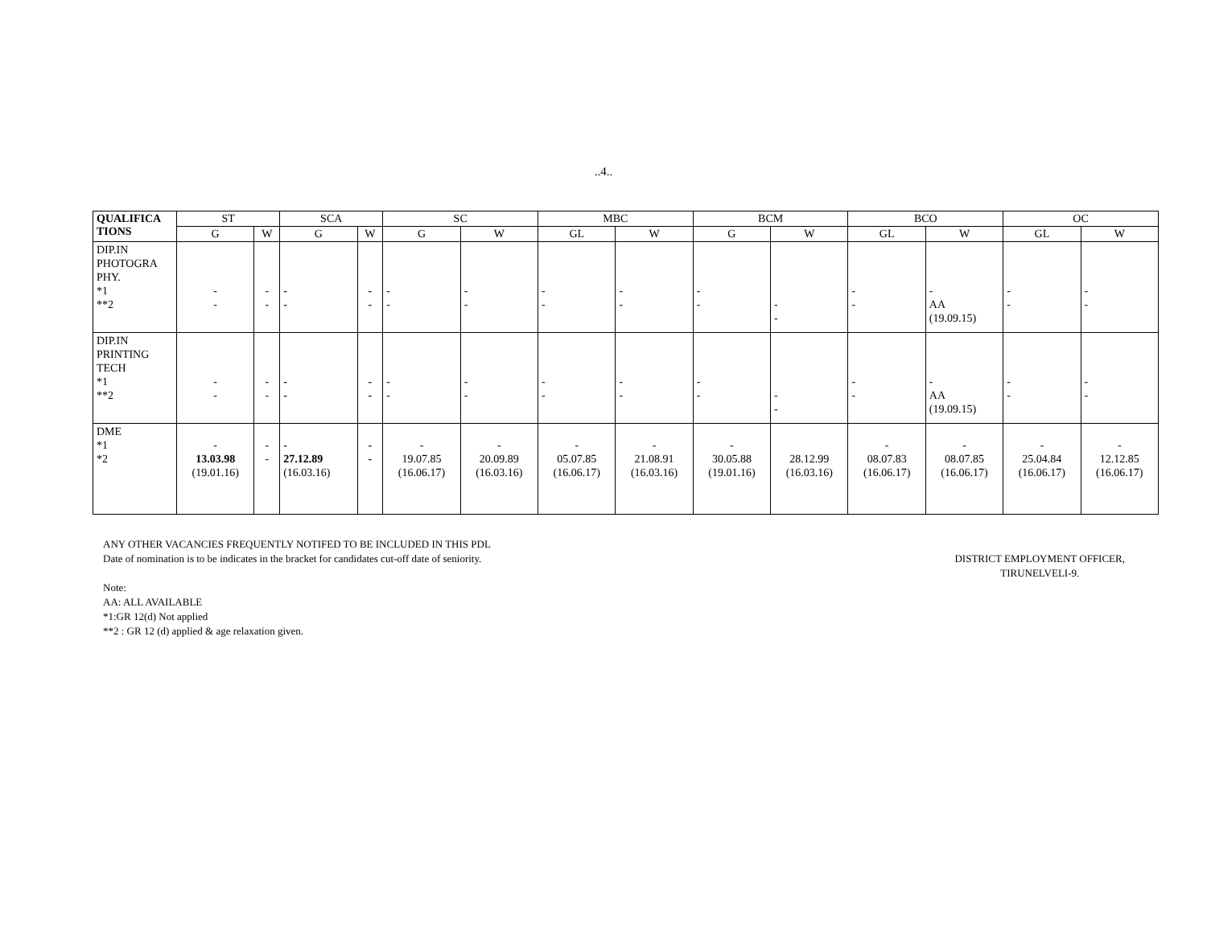..4..
| QUALIFICA TIONS | ST | | SCA | | SC | | MBC | | BCM | | BCO | | OC | |
| --- | --- | --- | --- | --- | --- | --- | --- | --- | --- | --- | --- | --- | --- | --- |
| | G | W | G | W | G | W | GL | W | G | W | GL | W | GL | W |
| DIP.IN PHOTOGRA PHY. *1 **2 | - - | - - | - - | - - | - - | - - | - - | - - | - - | - - | - - | - AA (19.09.15) | - - | - - |
| DIP.IN PRINTING TECH *1 **2 | - - | - - | - - | - - | - - | - - | - - | - - | - - | - - | - - | - AA (19.09.15) | - - | - - |
| DME *1 *2 | - 13.03.98 (19.01.16) | - - | - 27.12.89 (16.03.16) | - - | - 19.07.85 (16.06.17) | - 20.09.89 (16.03.16) | - 05.07.85 (16.06.17) | - 21.08.91 (16.03.16) | - 30.05.88 (19.01.16) | 28.12.99 (16.03.16) | - 08.07.83 (16.06.17) | - 08.07.85 (16.06.17) | - 25.04.84 (16.06.17) | - 12.12.85 (16.06.17) |
ANY OTHER VACANCIES FREQUENTLY NOTIFED TO BE INCLUDED IN THIS PDL
Date of nomination is to be indicates in the bracket for candidates cut-off date of seniority.
DISTRICT EMPLOYMENT OFFICER,
TIRUNELVELI-9.
Note:
AA: ALL AVAILABLE
*1:GR 12(d) Not applied
**2 : GR 12 (d) applied & age relaxation given.